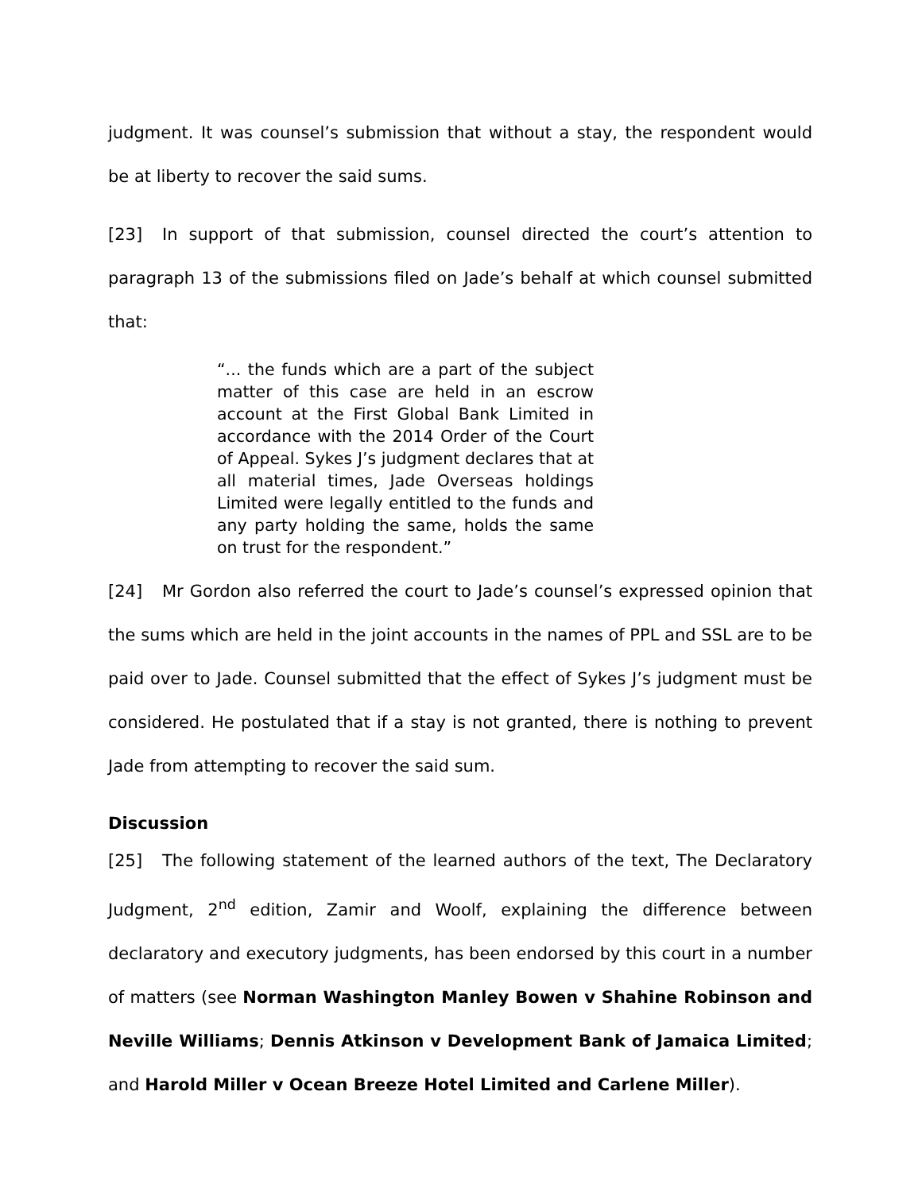judgment. It was counsel’s submission that without a stay, the respondent would be at liberty to recover the said sums.
[23] In support of that submission, counsel directed the court’s attention to paragraph 13 of the submissions filed on Jade’s behalf at which counsel submitted that:
“... the funds which are a part of the subject matter of this case are held in an escrow account at the First Global Bank Limited in accordance with the 2014 Order of the Court of Appeal. Sykes J’s judgment declares that at all material times, Jade Overseas holdings Limited were legally entitled to the funds and any party holding the same, holds the same on trust for the respondent.”
[24] Mr Gordon also referred the court to Jade’s counsel’s expressed opinion that the sums which are held in the joint accounts in the names of PPL and SSL are to be paid over to Jade. Counsel submitted that the effect of Sykes J’s judgment must be considered. He postulated that if a stay is not granted, there is nothing to prevent Jade from attempting to recover the said sum.
Discussion
[25] The following statement of the learned authors of the text, The Declaratory Judgment, 2<sup>nd</sup> edition, Zamir and Woolf, explaining the difference between declaratory and executory judgments, has been endorsed by this court in a number of matters (see Norman Washington Manley Bowen v Shahine Robinson and Neville Williams; Dennis Atkinson v Development Bank of Jamaica Limited; and Harold Miller v Ocean Breeze Hotel Limited and Carlene Miller).